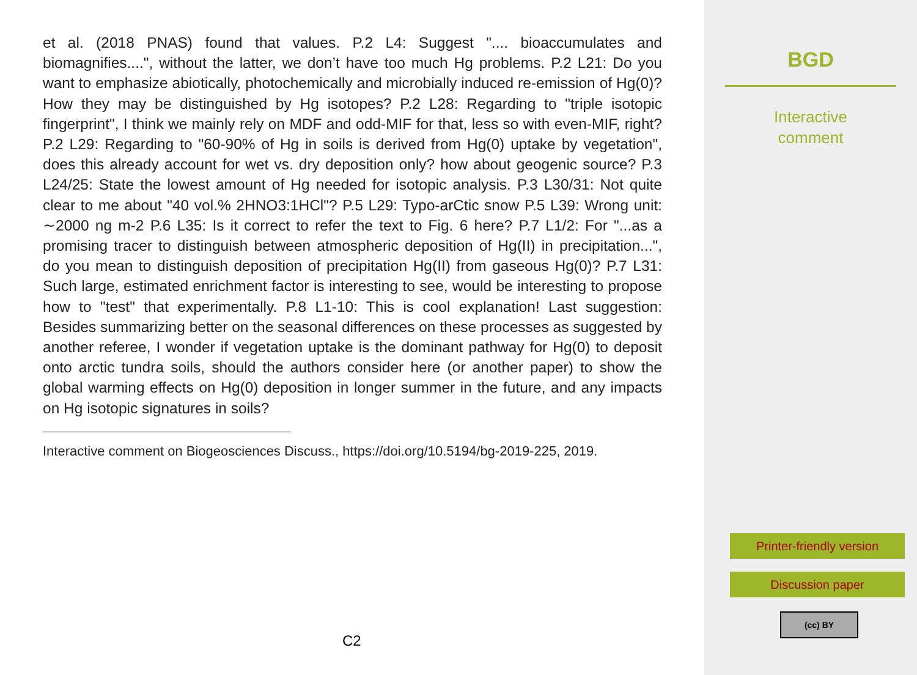et al. (2018 PNAS) found that values. P.2 L4: Suggest ".... bioaccumulates and biomagnifies....", without the latter, we don’t have too much Hg problems. P.2 L21: Do you want to emphasize abiotically, photochemically and microbially induced re-emission of Hg(0)? How they may be distinguished by Hg isotopes? P.2 L28: Regarding to "triple isotopic fingerprint", I think we mainly rely on MDF and odd-MIF for that, less so with even-MIF, right? P.2 L29: Regarding to "60-90% of Hg in soils is derived from Hg(0) uptake by vegetation", does this already account for wet vs. dry deposition only? how about geogenic source? P.3 L24/25: State the lowest amount of Hg needed for isotopic analysis. P.3 L30/31: Not quite clear to me about "40 vol.% 2HNO3:1HCl"? P.5 L29: Typo-arCtic snow P.5 L39: Wrong unit: ∼2000 ng m-2 P.6 L35: Is it correct to refer the text to Fig. 6 here? P.7 L1/2: For "...as a promising tracer to distinguish between atmospheric deposition of Hg(II) in precipitation...", do you mean to distinguish deposition of precipitation Hg(II) from gaseous Hg(0)? P.7 L31: Such large, estimated enrichment factor is interesting to see, would be interesting to propose how to "test" that experimentally. P.8 L1-10: This is cool explanation! Last suggestion: Besides summarizing better on the seasonal differences on these processes as suggested by another referee, I wonder if vegetation uptake is the dominant pathway for Hg(0) to deposit onto arctic tundra soils, should the authors consider here (or another paper) to show the global warming effects on Hg(0) deposition in longer summer in the future, and any impacts on Hg isotopic signatures in soils?
Interactive comment on Biogeosciences Discuss., https://doi.org/10.5194/bg-2019-225, 2019.
C2
BGD
Interactive
comment
Printer-friendly version
Discussion paper
(cc) BY